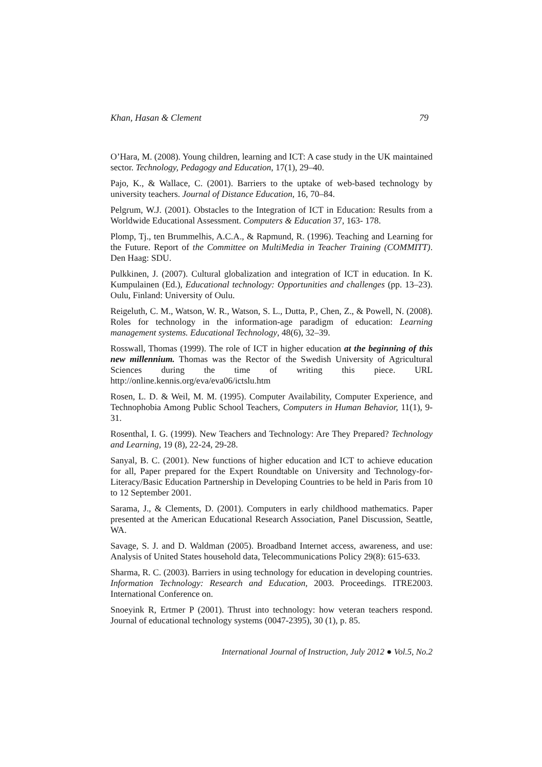Khan, Hasan & Clement 79
O’Hara, M. (2008). Young children, learning and ICT: A case study in the UK maintained sector. Technology, Pedagogy and Education, 17(1), 29–40.
Pajo, K., & Wallace, C. (2001). Barriers to the uptake of web-based technology by university teachers. Journal of Distance Education, 16, 70–84.
Pelgrum, W.J. (2001). Obstacles to the Integration of ICT in Education: Results from a Worldwide Educational Assessment. Computers & Education 37, 163- 178.
Plomp, Tj., ten Brummelhis, A.C.A., & Rapmund, R. (1996). Teaching and Learning for the Future. Report of the Committee on MultiMedia in Teacher Training (COMMITT). Den Haag: SDU.
Pulkkinen, J. (2007). Cultural globalization and integration of ICT in education. In K. Kumpulainen (Ed.), Educational technology: Opportunities and challenges (pp. 13–23). Oulu, Finland: University of Oulu.
Reigeluth, C. M., Watson, W. R., Watson, S. L., Dutta, P., Chen, Z., & Powell, N. (2008). Roles for technology in the information-age paradigm of education: Learning management systems. Educational Technology, 48(6), 32–39.
Rosswall, Thomas (1999). The role of ICT in higher education at the beginning of this new millennium. Thomas was the Rector of the Swedish University of Agricultural Sciences during the time of writing this piece. URL http://online.kennis.org/eva/eva06/ictslu.htm
Rosen, L. D. & Weil, M. M. (1995). Computer Availability, Computer Experience, and Technophobia Among Public School Teachers, Computers in Human Behavior, 11(1), 9-31.
Rosenthal, I. G. (1999). New Teachers and Technology: Are They Prepared? Technology and Learning, 19 (8), 22-24, 29-28.
Sanyal, B. C. (2001). New functions of higher education and ICT to achieve education for all, Paper prepared for the Expert Roundtable on University and Technology-for-Literacy/Basic Education Partnership in Developing Countries to be held in Paris from 10 to 12 September 2001.
Sarama, J., & Clements, D. (2001). Computers in early childhood mathematics. Paper presented at the American Educational Research Association, Panel Discussion, Seattle, WA.
Savage, S. J. and D. Waldman (2005). Broadband Internet access, awareness, and use: Analysis of United States household data, Telecommunications Policy 29(8): 615-633.
Sharma, R. C. (2003). Barriers in using technology for education in developing countries. Information Technology: Research and Education, 2003. Proceedings. ITRE2003. International Conference on.
Snoeyink R, Ertmer P (2001). Thrust into technology: how veteran teachers respond. Journal of educational technology systems (0047-2395), 30 (1), p. 85.
International Journal of Instruction, July 2012 ● Vol.5, No.2